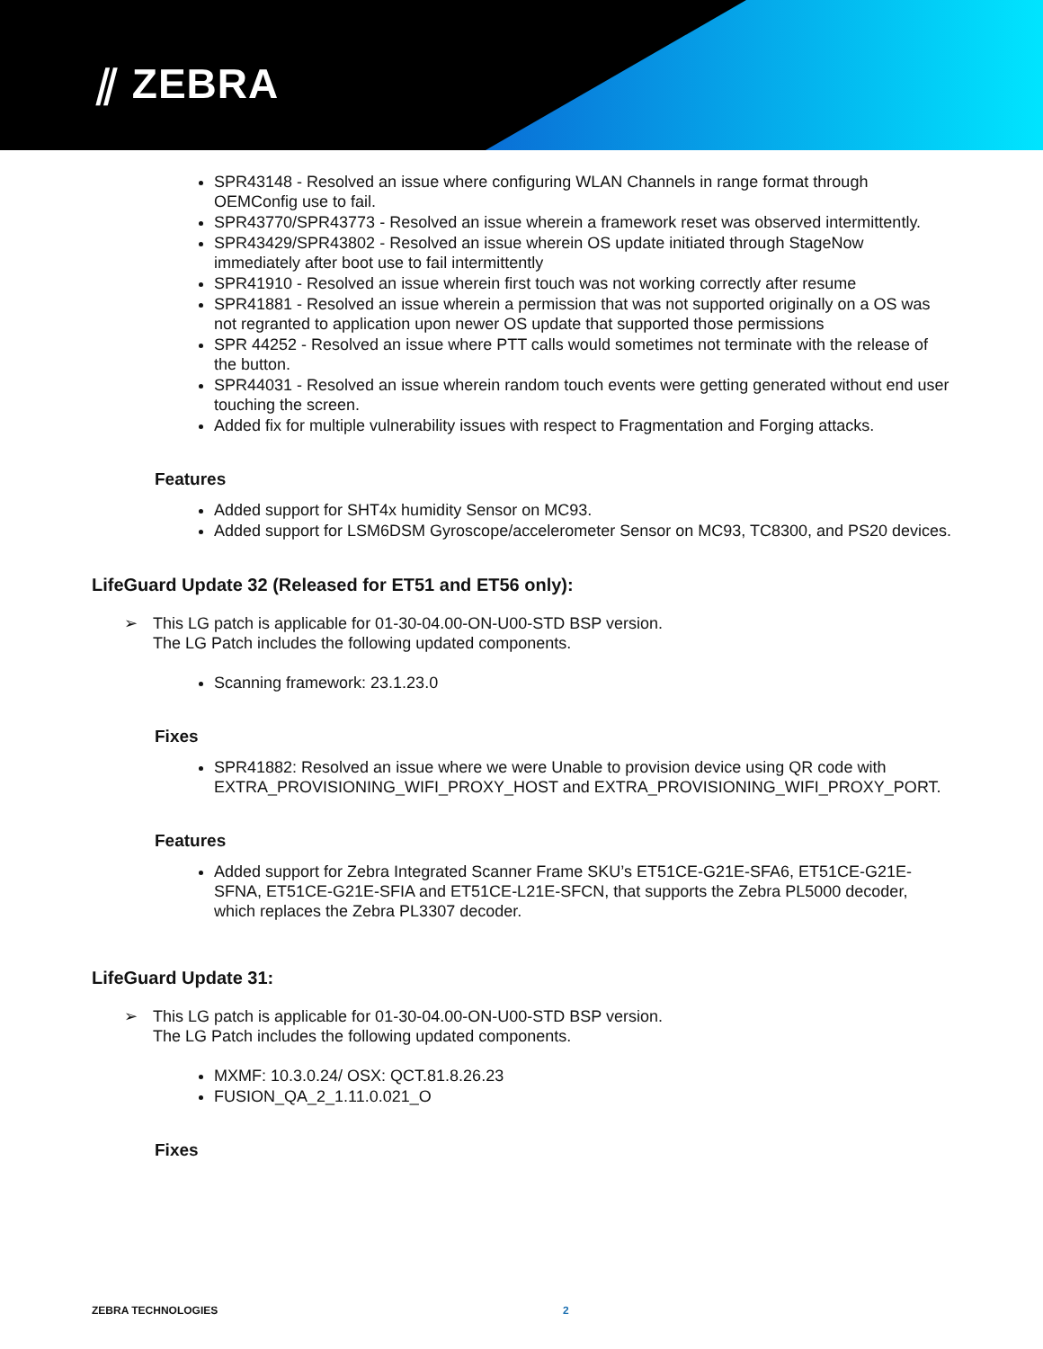⫽ ZEBRA
SPR43148 - Resolved an issue where configuring WLAN Channels in range format through OEMConfig use to fail.
SPR43770/SPR43773 - Resolved an issue wherein a framework reset was observed intermittently.
SPR43429/SPR43802 - Resolved an issue wherein OS update initiated through StageNow immediately after boot use to fail intermittently
SPR41910 - Resolved an issue wherein first touch was not working correctly after resume
SPR41881 - Resolved an issue wherein a permission that was not supported originally on a OS was not regranted to application upon newer OS update that supported those permissions
SPR 44252 - Resolved an issue where PTT calls would sometimes not terminate with the release of the button.
SPR44031 - Resolved an issue wherein random touch events were getting generated without end user touching the screen.
Added fix for multiple vulnerability issues with respect to Fragmentation and Forging attacks.
Features
Added support for SHT4x humidity Sensor on MC93.
Added support for LSM6DSM Gyroscope/accelerometer Sensor on MC93, TC8300, and PS20 devices.
LifeGuard Update 32 (Released for ET51 and ET56 only):
➢ This LG patch is applicable for 01-30-04.00-ON-U00-STD BSP version.
The LG Patch includes the following updated components.
Scanning framework: 23.1.23.0
Fixes
SPR41882: Resolved an issue where we were Unable to provision device using QR code with EXTRA_PROVISIONING_WIFI_PROXY_HOST and EXTRA_PROVISIONING_WIFI_PROXY_PORT.
Features
Added support for Zebra Integrated Scanner Frame SKU’s ET51CE-G21E-SFA6, ET51CE-G21E-SFNA, ET51CE-G21E-SFIA and ET51CE-L21E-SFCN, that supports the Zebra PL5000 decoder, which replaces the Zebra PL3307 decoder.
LifeGuard Update 31:
➢ This LG patch is applicable for 01-30-04.00-ON-U00-STD BSP version.
The LG Patch includes the following updated components.
MXMF: 10.3.0.24/ OSX: QCT.81.8.26.23
FUSION_QA_2_1.11.0.021_O
Fixes
ZEBRA TECHNOLOGIES 2